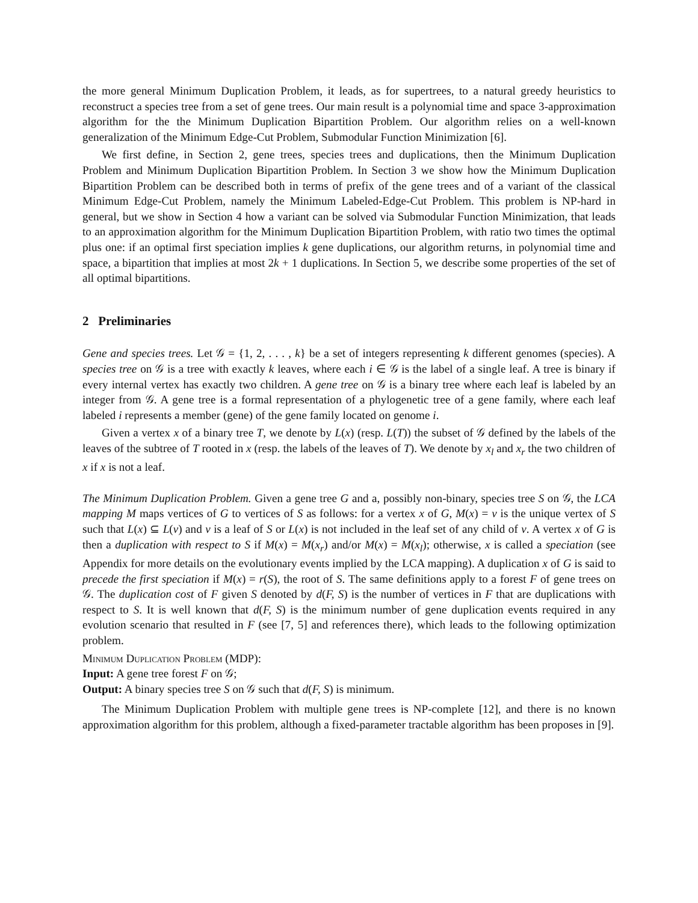the more general Minimum Duplication Problem, it leads, as for supertrees, to a natural greedy heuristics to reconstruct a species tree from a set of gene trees. Our main result is a polynomial time and space 3-approximation algorithm for the the Minimum Duplication Bipartition Problem. Our algorithm relies on a well-known generalization of the Minimum Edge-Cut Problem, Submodular Function Minimization [6].
We first define, in Section 2, gene trees, species trees and duplications, then the Minimum Duplication Problem and Minimum Duplication Bipartition Problem. In Section 3 we show how the Minimum Duplication Bipartition Problem can be described both in terms of prefix of the gene trees and of a variant of the classical Minimum Edge-Cut Problem, namely the Minimum Labeled-Edge-Cut Problem. This problem is NP-hard in general, but we show in Section 4 how a variant can be solved via Submodular Function Minimization, that leads to an approximation algorithm for the Minimum Duplication Bipartition Problem, with ratio two times the optimal plus one: if an optimal first speciation implies k gene duplications, our algorithm returns, in polynomial time and space, a bipartition that implies at most 2k + 1 duplications. In Section 5, we describe some properties of the set of all optimal bipartitions.
2 Preliminaries
Gene and species trees. Let 𝒢 = {1, 2, . . . , k} be a set of integers representing k different genomes (species). A species tree on 𝒢 is a tree with exactly k leaves, where each i ∈ 𝒢 is the label of a single leaf. A tree is binary if every internal vertex has exactly two children. A gene tree on 𝒢 is a binary tree where each leaf is labeled by an integer from 𝒢. A gene tree is a formal representation of a phylogenetic tree of a gene family, where each leaf labeled i represents a member (gene) of the gene family located on genome i.
Given a vertex x of a binary tree T, we denote by L(x) (resp. L(T)) the subset of 𝒢 defined by the labels of the leaves of the subtree of T rooted in x (resp. the labels of the leaves of T). We denote by x<sub>l</sub> and x<sub>r</sub> the two children of x if x is not a leaf.
The Minimum Duplication Problem. Given a gene tree G and a, possibly non-binary, species tree S on 𝒢, the LCA mapping M maps vertices of G to vertices of S as follows: for a vertex x of G, M(x) = v is the unique vertex of S such that L(x) ⊆ L(v) and v is a leaf of S or L(x) is not included in the leaf set of any child of v. A vertex x of G is then a duplication with respect to S if M(x) = M(x<sub>r</sub>) and/or M(x) = M(x<sub>l</sub>); otherwise, x is called a speciation (see Appendix for more details on the evolutionary events implied by the LCA mapping). A duplication x of G is said to precede the first speciation if M(x) = r(S), the root of S. The same definitions apply to a forest F of gene trees on 𝒢. The duplication cost of F given S denoted by d(F, S) is the number of vertices in F that are duplications with respect to S. It is well known that d(F, S) is the minimum number of gene duplication events required in any evolution scenario that resulted in F (see [7, 5] and references there), which leads to the following optimization problem.
Minimum Duplication Problem (MDP):
Input: A gene tree forest F on 𝒢;
Output: A binary species tree S on 𝒢 such that d(F, S) is minimum.
The Minimum Duplication Problem with multiple gene trees is NP-complete [12], and there is no known approximation algorithm for this problem, although a fixed-parameter tractable algorithm has been proposes in [9].